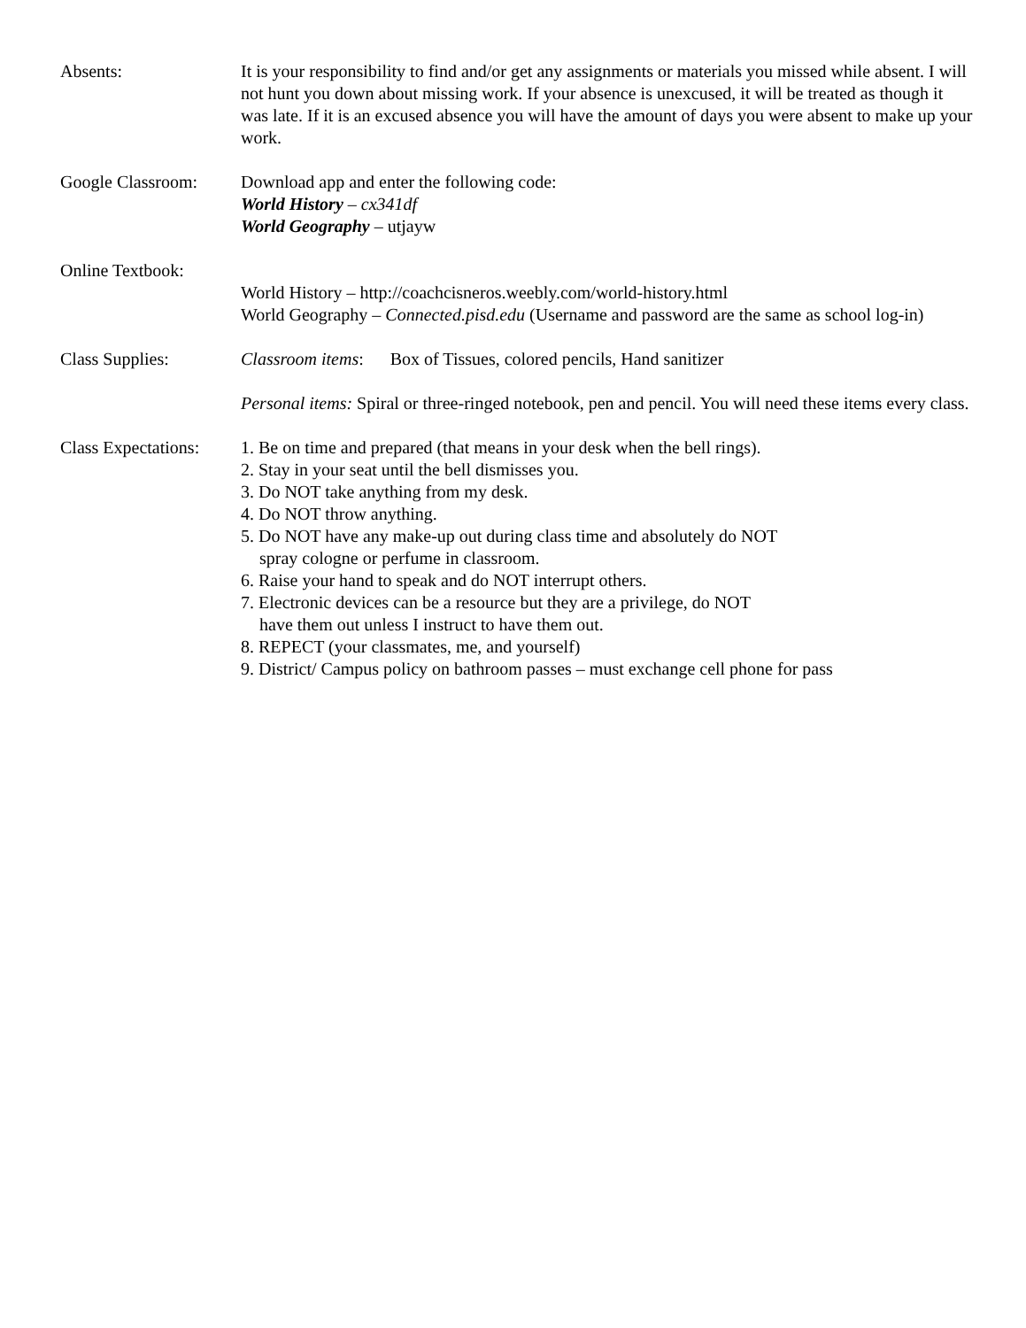Absents: It is your responsibility to find and/or get any assignments or materials you missed while absent. I will not hunt you down about missing work. If your absence is unexcused, it will be treated as though it was late. If it is an excused absence you will have the amount of days you were absent to make up your work.
Google Classroom: Download app and enter the following code:
World History – cx341df
World Geography – utjayw
Online Textbook: World History – http://coachcisneros.weebly.com/world-history.html
World Geography – Connected.pisd.edu (Username and password are the same as school log-in)
Class Supplies: Classroom items: Box of Tissues, colored pencils, Hand sanitizer
Personal items: Spiral or three-ringed notebook, pen and pencil. You will need these items every class.
Class Expectations:
1. Be on time and prepared (that means in your desk when the bell rings).
2. Stay in your seat until the bell dismisses you.
3. Do NOT take anything from my desk.
4. Do NOT throw anything.
5. Do NOT have any make-up out during class time and absolutely do NOT
spray cologne or perfume in classroom.
6. Raise your hand to speak and do NOT interrupt others.
7. Electronic devices can be a resource but they are a privilege, do NOT
have them out unless I instruct to have them out.
8. REPECT (your classmates, me, and yourself)
9. District/ Campus policy on bathroom passes – must exchange cell phone for pass